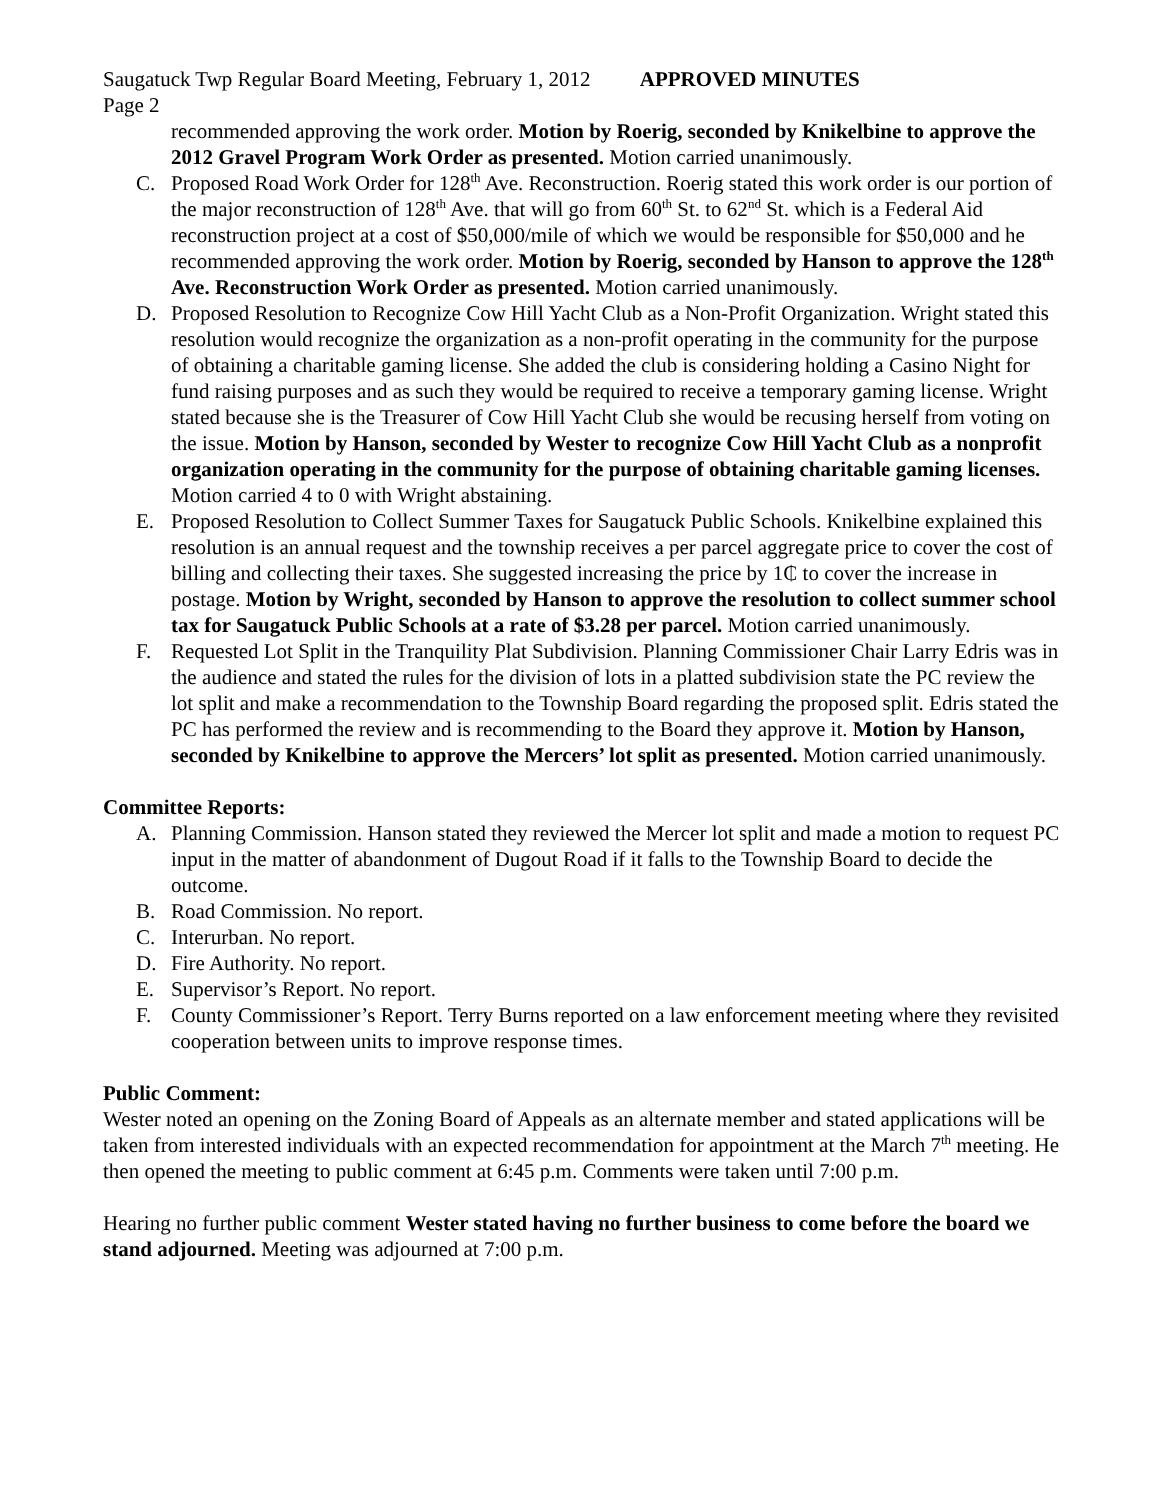Saugatuck Twp Regular Board Meeting, February 1, 2012 APPROVED MINUTES
Page 2
recommended approving the work order. Motion by Roerig, seconded by Knikelbine to approve the 2012 Gravel Program Work Order as presented. Motion carried unanimously.
C. Proposed Road Work Order for 128<sup>th</sup> Ave. Reconstruction. Roerig stated this work order is our portion of the major reconstruction of 128<sup>th</sup> Ave. that will go from 60<sup>th</sup> St. to 62<sup>nd</sup> St. which is a Federal Aid reconstruction project at a cost of $50,000/mile of which we would be responsible for $50,000 and he recommended approving the work order. Motion by Roerig, seconded by Hanson to approve the 128<sup>th</sup> Ave. Reconstruction Work Order as presented. Motion carried unanimously.
D. Proposed Resolution to Recognize Cow Hill Yacht Club as a Non-Profit Organization. Wright stated this resolution would recognize the organization as a non-profit operating in the community for the purpose of obtaining a charitable gaming license. She added the club is considering holding a Casino Night for fund raising purposes and as such they would be required to receive a temporary gaming license. Wright stated because she is the Treasurer of Cow Hill Yacht Club she would be recusing herself from voting on the issue. Motion by Hanson, seconded by Wester to recognize Cow Hill Yacht Club as a nonprofit organization operating in the community for the purpose of obtaining charitable gaming licenses. Motion carried 4 to 0 with Wright abstaining.
E. Proposed Resolution to Collect Summer Taxes for Saugatuck Public Schools. Knikelbine explained this resolution is an annual request and the township receives a per parcel aggregate price to cover the cost of billing and collecting their taxes. She suggested increasing the price by 1₵ to cover the increase in postage. Motion by Wright, seconded by Hanson to approve the resolution to collect summer school tax for Saugatuck Public Schools at a rate of $3.28 per parcel. Motion carried unanimously.
F. Requested Lot Split in the Tranquility Plat Subdivision. Planning Commissioner Chair Larry Edris was in the audience and stated the rules for the division of lots in a platted subdivision state the PC review the lot split and make a recommendation to the Township Board regarding the proposed split. Edris stated the PC has performed the review and is recommending to the Board they approve it. Motion by Hanson, seconded by Knikelbine to approve the Mercers’ lot split as presented. Motion carried unanimously.
Committee Reports:
A. Planning Commission. Hanson stated they reviewed the Mercer lot split and made a motion to request PC input in the matter of abandonment of Dugout Road if it falls to the Township Board to decide the outcome.
B. Road Commission. No report.
C. Interurban. No report.
D. Fire Authority. No report.
E. Supervisor’s Report. No report.
F. County Commissioner’s Report. Terry Burns reported on a law enforcement meeting where they revisited cooperation between units to improve response times.
Public Comment:
Wester noted an opening on the Zoning Board of Appeals as an alternate member and stated applications will be taken from interested individuals with an expected recommendation for appointment at the March 7<sup>th</sup> meeting. He then opened the meeting to public comment at 6:45 p.m. Comments were taken until 7:00 p.m.
Hearing no further public comment Wester stated having no further business to come before the board we stand adjourned. Meeting was adjourned at 7:00 p.m.